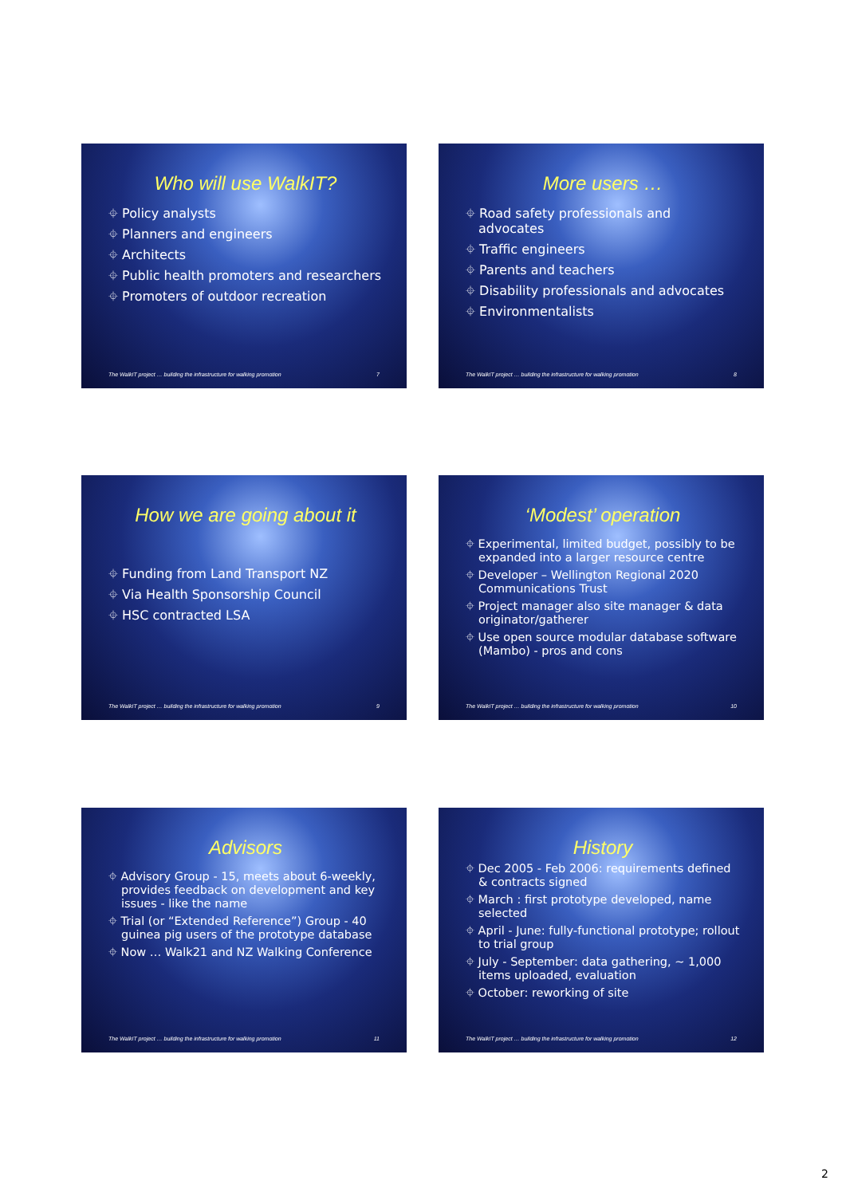Who will use WalkIT?
⌖ Policy analysts
⌖ Planners and engineers
⌖ Architects
⌖ Public health promoters and researchers
⌖ Promoters of outdoor recreation
The WalkIT project … building the infrastructure for walking promotion 7
More users …
⌖ Road safety professionals and advocates
⌖ Traffic engineers
⌖ Parents and teachers
⌖ Disability professionals and advocates
⌖ Environmentalists
The WalkIT project … building the infrastructure for walking promotion 8
How we are going about it
⌖ Funding from Land Transport NZ
⌖ Via Health Sponsorship Council
⌖ HSC contracted LSA
The WalkIT project … building the infrastructure for walking promotion 9
‘Modest’ operation
⌖ Experimental, limited budget, possibly to be expanded into a larger resource centre
⌖ Developer – Wellington Regional 2020 Communications Trust
⌖ Project manager also site manager & data originator/gatherer
⌖ Use open source modular database software (Mambo) - pros and cons
The WalkIT project … building the infrastructure for walking promotion 10
Advisors
⌖ Advisory Group - 15, meets about 6-weekly, provides feedback on development and key issues - like the name
⌖ Trial (or “Extended Reference”) Group - 40 guinea pig users of the prototype database
⌖ Now … Walk21 and NZ Walking Conference
The WalkIT project … building the infrastructure for walking promotion 11
History
⌖ Dec 2005 - Feb 2006: requirements defined & contracts signed
⌖ March : first prototype developed, name selected
⌖ April - June: fully-functional prototype; rollout to trial group
⌖ July - September: data gathering, ~ 1,000 items uploaded, evaluation
⌖ October: reworking of site
The WalkIT project … building the infrastructure for walking promotion 12
2